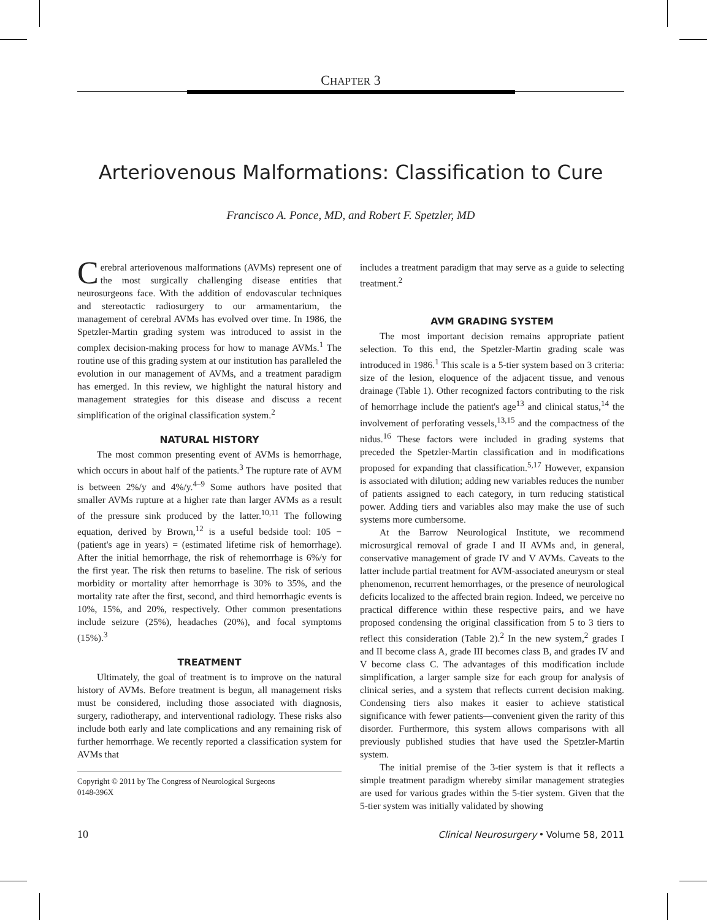CHAPTER 3
Arteriovenous Malformations: Classification to Cure
Francisco A. Ponce, MD, and Robert F. Spetzler, MD
Cerebral arteriovenous malformations (AVMs) represent one of the most surgically challenging disease entities that neurosurgeons face. With the addition of endovascular techniques and stereotactic radiosurgery to our armamentarium, the management of cerebral AVMs has evolved over time. In 1986, the Spetzler-Martin grading system was introduced to assist in the complex decision-making process for how to manage AVMs.<sup>1</sup> The routine use of this grading system at our institution has paralleled the evolution in our management of AVMs, and a treatment paradigm has emerged. In this review, we highlight the natural history and management strategies for this disease and discuss a recent simplification of the original classification system.<sup>2</sup>
NATURAL HISTORY
The most common presenting event of AVMs is hemorrhage, which occurs in about half of the patients.<sup>3</sup> The rupture rate of AVM is between 2%/y and 4%/y.<sup>4–9</sup> Some authors have posited that smaller AVMs rupture at a higher rate than larger AVMs as a result of the pressure sink produced by the latter.<sup>10,11</sup> The following equation, derived by Brown,<sup>12</sup> is a useful bedside tool: 105 − (patient's age in years) = (estimated lifetime risk of hemorrhage). After the initial hemorrhage, the risk of rehemorrhage is 6%/y for the first year. The risk then returns to baseline. The risk of serious morbidity or mortality after hemorrhage is 30% to 35%, and the mortality rate after the first, second, and third hemorrhagic events is 10%, 15%, and 20%, respectively. Other common presentations include seizure (25%), headaches (20%), and focal symptoms (15%).<sup>3</sup>
TREATMENT
Ultimately, the goal of treatment is to improve on the natural history of AVMs. Before treatment is begun, all management risks must be considered, including those associated with diagnosis, surgery, radiotherapy, and interventional radiology. These risks also include both early and late complications and any remaining risk of further hemorrhage. We recently reported a classification system for AVMs that
Copyright © 2011 by The Congress of Neurological Surgeons
0148-396X
includes a treatment paradigm that may serve as a guide to selecting treatment.<sup>2</sup>
AVM GRADING SYSTEM
The most important decision remains appropriate patient selection. To this end, the Spetzler-Martin grading scale was introduced in 1986.<sup>1</sup> This scale is a 5-tier system based on 3 criteria: size of the lesion, eloquence of the adjacent tissue, and venous drainage (Table 1). Other recognized factors contributing to the risk of hemorrhage include the patient's age<sup>13</sup> and clinical status,<sup>14</sup> the involvement of perforating vessels,<sup>13,15</sup> and the compactness of the nidus.<sup>16</sup> These factors were included in grading systems that preceded the Spetzler-Martin classification and in modifications proposed for expanding that classification.<sup>5,17</sup> However, expansion is associated with dilution; adding new variables reduces the number of patients assigned to each category, in turn reducing statistical power. Adding tiers and variables also may make the use of such systems more cumbersome.
At the Barrow Neurological Institute, we recommend microsurgical removal of grade I and II AVMs and, in general, conservative management of grade IV and V AVMs. Caveats to the latter include partial treatment for AVM-associated aneurysm or steal phenomenon, recurrent hemorrhages, or the presence of neurological deficits localized to the affected brain region. Indeed, we perceive no practical difference within these respective pairs, and we have proposed condensing the original classification from 5 to 3 tiers to reflect this consideration (Table 2).<sup>2</sup> In the new system,<sup>2</sup> grades I and II become class A, grade III becomes class B, and grades IV and V become class C. The advantages of this modification include simplification, a larger sample size for each group for analysis of clinical series, and a system that reflects current decision making. Condensing tiers also makes it easier to achieve statistical significance with fewer patients—convenient given the rarity of this disorder. Furthermore, this system allows comparisons with all previously published studies that have used the Spetzler-Martin system.
The initial premise of the 3-tier system is that it reflects a simple treatment paradigm whereby similar management strategies are used for various grades within the 5-tier system. Given that the 5-tier system was initially validated by showing
10 Clinical Neurosurgery • Volume 58, 2011